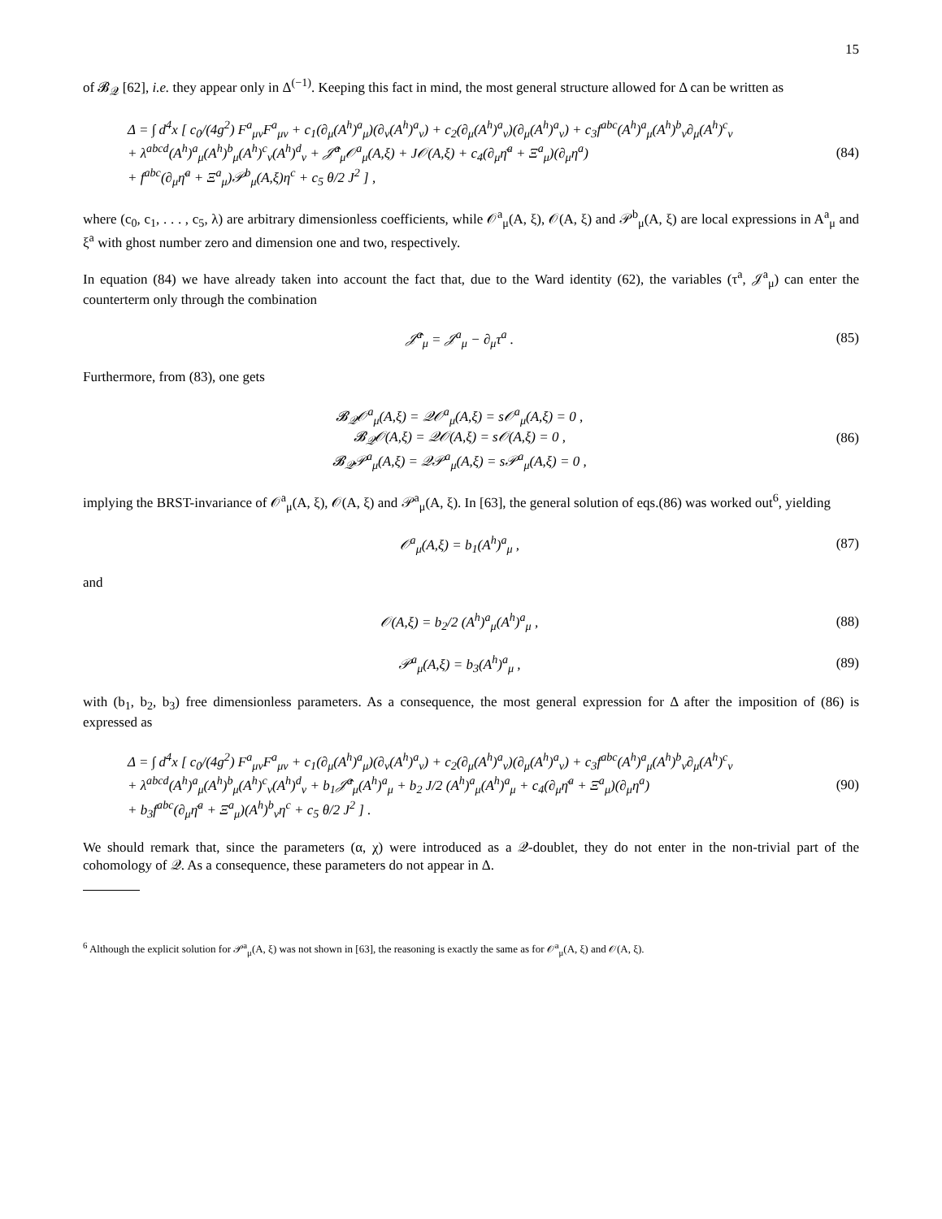15
of 𝓑<sub>𝒬</sub> [62], i.e. they appear only in Δ<sup>(−1)</sup>. Keeping this fact in mind, the most general structure allowed for Δ can be written as
Δ = ∫ d<sup>4</sup>x [ c<sub>0</sub>/(4g<sup>2</sup>) F<sup>a</sup><sub>μν</sub>F<sup>a</sup><sub>μν</sub> + c<sub>1</sub>(∂<sub>μ</sub>(A<sup>h</sup>)<sup>a</sup><sub>μ</sub>)(∂<sub>ν</sub>(A<sup>h</sup>)<sup>a</sup><sub>ν</sub>) + c<sub>2</sub>(∂<sub>μ</sub>(A<sup>h</sup>)<sup>a</sup><sub>ν</sub>)(∂<sub>μ</sub>(A<sup>h</sup>)<sup>a</sup><sub>ν</sub>) + c<sub>3</sub>f<sup>abc</sup>(A<sup>h</sup>)<sup>a</sup><sub>μ</sub>(A<sup>h</sup>)<sup>b</sup><sub>ν</sub>∂<sub>μ</sub>(A<sup>h</sup>)<sup>c</sup><sub>ν</sub>
+ λ<sup>abcd</sup>(A<sup>h</sup>)<sup>a</sup><sub>μ</sub>(A<sup>h</sup>)<sup>b</sup><sub>μ</sub>(A<sup>h</sup>)<sup>c</sup><sub>ν</sub>(A<sup>h</sup>)<sup>d</sup><sub>ν</sub> + 𝒥̂<sup>a</sup><sub>μ</sub>𝒪<sup>a</sup><sub>μ</sub>(A,ξ) + J𝒪(A,ξ) + c<sub>4</sub>(∂<sub>μ</sub>η̄<sup>a</sup> + Ξ<sup>a</sup><sub>μ</sub>)(∂<sub>μ</sub>η<sup>a</sup>)
+ f<sup>abc</sup>(∂<sub>μ</sub>η̄<sup>a</sup> + Ξ<sup>a</sup><sub>μ</sub>)𝒫<sup>b</sup><sub>μ</sub>(A,ξ)η<sup>c</sup> + c<sub>5</sub> θ/2 J<sup>2</sup> ] ,
(84)
where (c<sub>0</sub>, c<sub>1</sub>, . . . , c<sub>5</sub>, λ) are arbitrary dimensionless coefficients, while 𝒪<sup>a</sup><sub>μ</sub>(A, ξ), 𝒪(A, ξ) and 𝒫<sup>b</sup><sub>μ</sub>(A, ξ) are local expressions in A<sup>a</sup><sub>μ</sub> and ξ<sup>a</sup> with ghost number zero and dimension one and two, respectively.
In equation (84) we have already taken into account the fact that, due to the Ward identity (62), the variables (τ<sup>a</sup>, 𝒥<sup>a</sup><sub>μ</sub>) can enter the counterterm only through the combination
𝒥̂<sup>a</sup><sub>μ</sub> = 𝒥<sup>a</sup><sub>μ</sub> − ∂<sub>μ</sub>τ<sup>a</sup> . (85)
Furthermore, from (83), one gets
𝓑<sub>𝒬</sub>𝒪<sup>a</sup><sub>μ</sub>(A,ξ) = 𝒬𝒪<sup>a</sup><sub>μ</sub>(A,ξ) = s𝒪<sup>a</sup><sub>μ</sub>(A,ξ) = 0 ,
𝓑<sub>𝒬</sub>𝒪(A,ξ) = 𝒬𝒪(A,ξ) = s𝒪(A,ξ) = 0 ,
𝓑<sub>𝒬</sub>𝒫<sup>a</sup><sub>μ</sub>(A,ξ) = 𝒬𝒫<sup>a</sup><sub>μ</sub>(A,ξ) = s𝒫<sup>a</sup><sub>μ</sub>(A,ξ) = 0 ,
(86)
implying the BRST-invariance of 𝒪<sup>a</sup><sub>μ</sub>(A, ξ), 𝒪(A, ξ) and 𝒫<sup>a</sup><sub>μ</sub>(A, ξ). In [63], the general solution of eqs.(86) was worked out<sup>6</sup>, yielding
𝒪<sup>a</sup><sub>μ</sub>(A,ξ) = b<sub>1</sub>(A<sup>h</sup>)<sup>a</sup><sub>μ</sub> , (87)
and
𝒪(A,ξ) = b<sub>2</sub>/2 (A<sup>h</sup>)<sup>a</sup><sub>μ</sub>(A<sup>h</sup>)<sup>a</sup><sub>μ</sub> , (88)
𝒫<sup>a</sup><sub>μ</sub>(A,ξ) = b<sub>3</sub>(A<sup>h</sup>)<sup>a</sup><sub>μ</sub> , (89)
with (b<sub>1</sub>, b<sub>2</sub>, b<sub>3</sub>) free dimensionless parameters. As a consequence, the most general expression for Δ after the imposition of (86) is expressed as
Δ = ∫ d<sup>4</sup>x [ c<sub>0</sub>/(4g<sup>2</sup>) F<sup>a</sup><sub>μν</sub>F<sup>a</sup><sub>μν</sub> + c<sub>1</sub>(∂<sub>μ</sub>(A<sup>h</sup>)<sup>a</sup><sub>μ</sub>)(∂<sub>ν</sub>(A<sup>h</sup>)<sup>a</sup><sub>ν</sub>) + c<sub>2</sub>(∂<sub>μ</sub>(A<sup>h</sup>)<sup>a</sup><sub>ν</sub>)(∂<sub>μ</sub>(A<sup>h</sup>)<sup>a</sup><sub>ν</sub>) + c<sub>3</sub>f<sup>abc</sup>(A<sup>h</sup>)<sup>a</sup><sub>μ</sub>(A<sup>h</sup>)<sup>b</sup><sub>ν</sub>∂<sub>μ</sub>(A<sup>h</sup>)<sup>c</sup><sub>ν</sub>
+ λ<sup>abcd</sup>(A<sup>h</sup>)<sup>a</sup><sub>μ</sub>(A<sup>h</sup>)<sup>b</sup><sub>μ</sub>(A<sup>h</sup>)<sup>c</sup><sub>ν</sub>(A<sup>h</sup>)<sup>d</sup><sub>ν</sub> + b<sub>1</sub>𝒥̂<sup>a</sup><sub>μ</sub>(A<sup>h</sup>)<sup>a</sup><sub>μ</sub> + b<sub>2</sub> J/2 (A<sup>h</sup>)<sup>a</sup><sub>μ</sub>(A<sup>h</sup>)<sup>a</sup><sub>μ</sub> + c<sub>4</sub>(∂<sub>μ</sub>η̄<sup>a</sup> + Ξ<sup>a</sup><sub>μ</sub>)(∂<sub>μ</sub>η<sup>a</sup>)
+ b<sub>3</sub>f<sup>abc</sup>(∂<sub>μ</sub>η̄<sup>a</sup> + Ξ<sup>a</sup><sub>μ</sub>)(A<sup>h</sup>)<sup>b</sup><sub>ν</sub>η<sup>c</sup> + c<sub>5</sub> θ/2 J<sup>2</sup> ] .
(90)
We should remark that, since the parameters (α, χ) were introduced as a 𝒬-doublet, they do not enter in the non-trivial part of the cohomology of 𝒬. As a consequence, these parameters do not appear in Δ.
<sup>6</sup> Although the explicit solution for 𝒫<sup>a</sup><sub>μ</sub>(A, ξ) was not shown in [63], the reasoning is exactly the same as for 𝒪<sup>a</sup><sub>μ</sub>(A, ξ) and 𝒪(A, ξ).